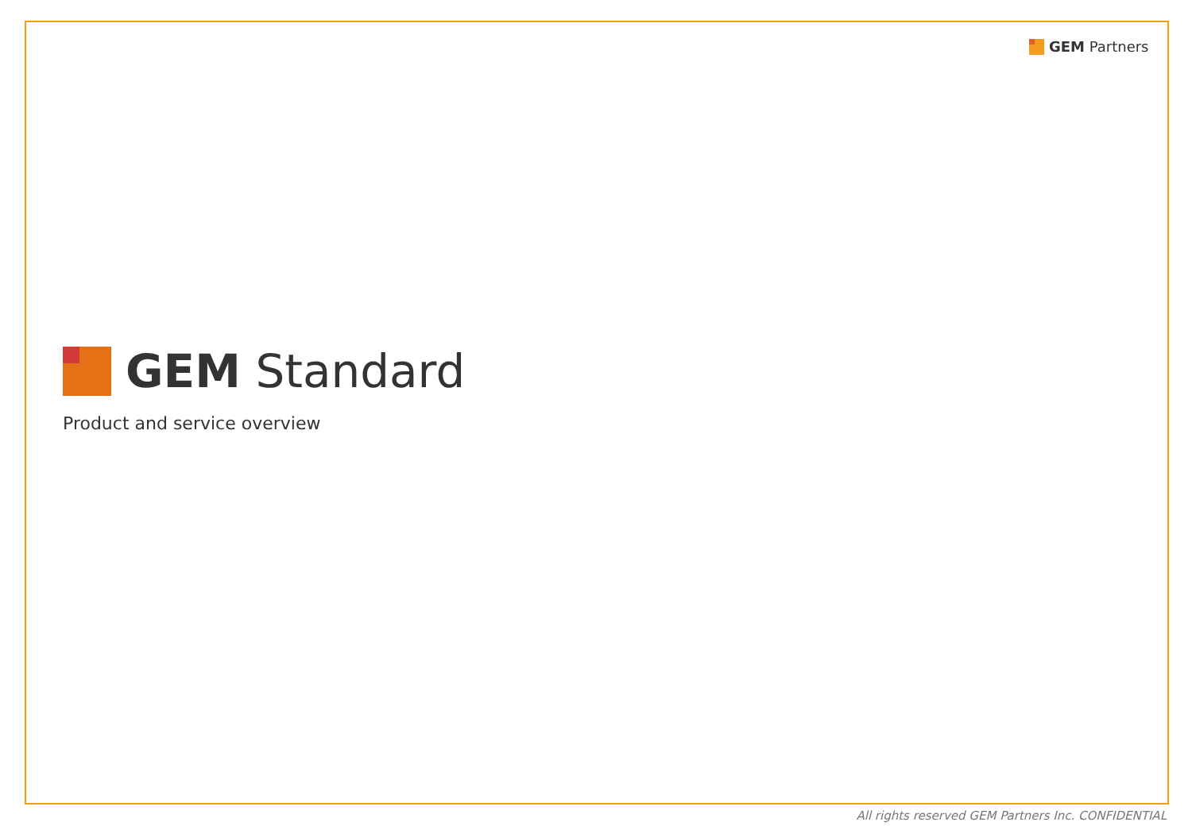GEM Partners
GEM Standard
Product and service overview
All rights reserved GEM Partners Inc. CONFIDENTIAL